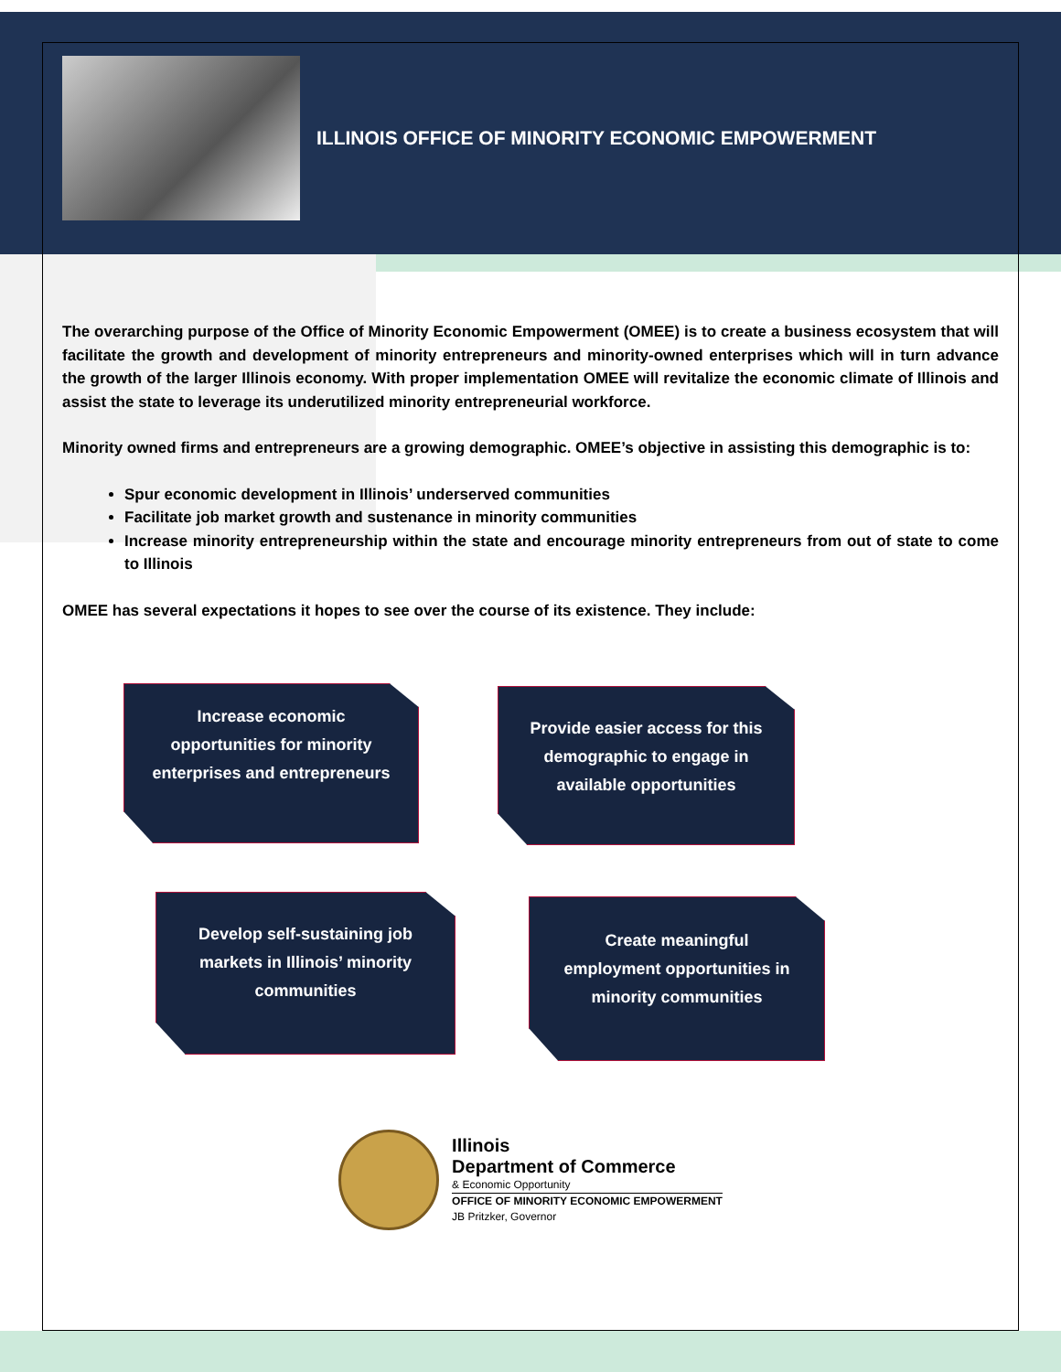ILLINOIS OFFICE OF MINORITY ECONOMIC EMPOWERMENT
The overarching purpose of the Office of Minority Economic Empowerment (OMEE) is to create a business ecosystem that will facilitate the growth and development of minority entrepreneurs and minority-owned enterprises which will in turn advance the growth of the larger Illinois economy. With proper implementation OMEE will revitalize the economic climate of Illinois and assist the state to leverage its underutilized minority entrepreneurial workforce.
Minority owned firms and entrepreneurs are a growing demographic. OMEE’s objective in assisting this demographic is to:
Spur economic development in Illinois’ underserved communities
Facilitate job market growth and sustenance in minority communities
Increase minority entrepreneurship within the state and encourage minority entrepreneurs from out of state to come to Illinois
OMEE has several expectations it hopes to see over the course of its existence. They include:
Increase economic opportunities for minority enterprises and entrepreneurs
Provide easier access for this demographic to engage in available opportunities
Develop self-sustaining job markets in Illinois’ minority communities
Create meaningful employment opportunities in minority communities
Illinois
Department of Commerce
& Economic Opportunity
OFFICE OF MINORITY ECONOMIC EMPOWERMENT
JB Pritzker, Governor